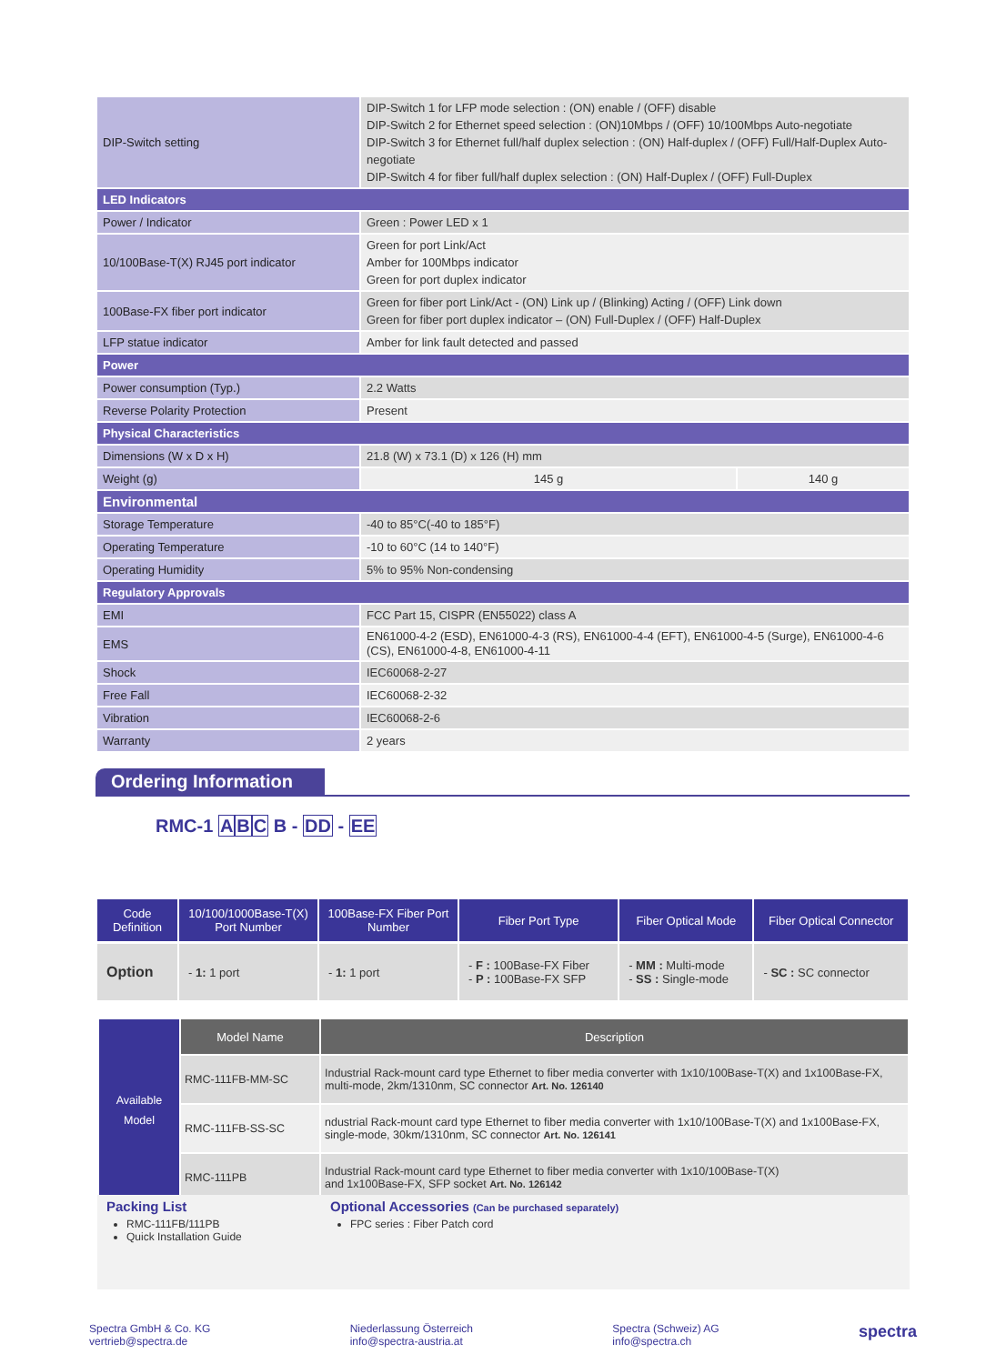| DIP-Switch setting | DIP-Switch 1 for LFP mode selection : (ON) enable / (OFF) disable DIP-Switch 2 for Ethernet speed selection : (ON)10Mbps / (OFF) 10/100Mbps Auto-negotiate DIP-Switch 3 for Ethernet full/half duplex selection : (ON) Half-duplex / (OFF) Full/Half-Duplex Auto-negotiate DIP-Switch 4 for fiber full/half duplex selection : (ON) Half-Duplex / (OFF) Full-Duplex |
| LED Indicators | |
| Power / Indicator | Green : Power LED x 1 |
| 10/100Base-T(X) RJ45 port indicator | Green for port Link/Act Amber for 100Mbps indicator Green for port duplex indicator |
| 100Base-FX fiber port indicator | Green for fiber port Link/Act - (ON) Link up / (Blinking) Acting / (OFF) Link down Green for fiber port duplex indicator – (ON) Full-Duplex / (OFF) Half-Duplex |
| LFP statue indicator | Amber for link fault detected and passed |
| Power | |
| Power consumption (Typ.) | 2.2 Watts |
| Reverse Polarity Protection | Present |
| Physical Characteristics | |
| Dimensions (W x D x H) | 21.8 (W) x 73.1 (D) x 126 (H) mm |
| Weight (g) | / 145 g / 140 g / |
| Environmental | |
| Storage Temperature | -40 to 85°C(-40 to 185°F) |
| Operating Temperature | -10 to 60°C (14 to 140°F) |
| Operating Humidity | 5% to 95% Non-condensing |
| Regulatory Approvals | |
| EMI | FCC Part 15, CISPR (EN55022) class A |
| EMS | EN61000-4-2 (ESD), EN61000-4-3 (RS), EN61000-4-4 (EFT), EN61000-4-5 (Surge), EN61000-4-6 (CS), EN61000-4-8, EN61000-4-11 |
| Shock | IEC60068-2-27 |
| Free Fall | IEC60068-2-32 |
| Vibration | IEC60068-2-6 |
| Warranty | 2 years |
Ordering Information
RMC-1 ABC B - DD - EE
| Code Definition | 10/100/1000Base-T(X) Port Number | 100Base-FX Fiber Port Number | Fiber Port Type | Fiber Optical Mode | Fiber Optical Connector |
| --- | --- | --- | --- | --- | --- |
| Option | - 1: 1 port | - 1: 1 port | - F : 100Base-FX Fiber - P : 100Base-FX SFP | - MM : Multi-mode - SS : Single-mode | - SC : SC connector |
| Available Model | Model Name | Description |
| | RMC-111FB-MM-SC | Industrial Rack-mount card type Ethernet to fiber media converter with 1x10/100Base-T(X) and 1x100Base-FX, multi-mode, 2km/1310nm, SC connector Art. No. 126140 |
| | RMC-111FB-SS-SC | ndustrial Rack-mount card type Ethernet to fiber media converter with 1x10/100Base-T(X) and 1x100Base-FX, single-mode, 30km/1310nm, SC connector Art. No. 126141 |
| | RMC-111PB | Industrial Rack-mount card type Ethernet to fiber media converter with 1x10/100Base-T(X) and 1x100Base-FX, SFP socket Art. No. 126142 |
Packing List
RMC-111FB/111PB
Quick Installation Guide
Optional Accessories (Can be purchased separately)
FPC series : Fiber Patch cord
Spectra GmbH & Co. KG
vertrieb@spectra.de
Niederlassung Österreich
info@spectra-austria.at
Spectra (Schweiz) AG
info@spectra.ch
spectra